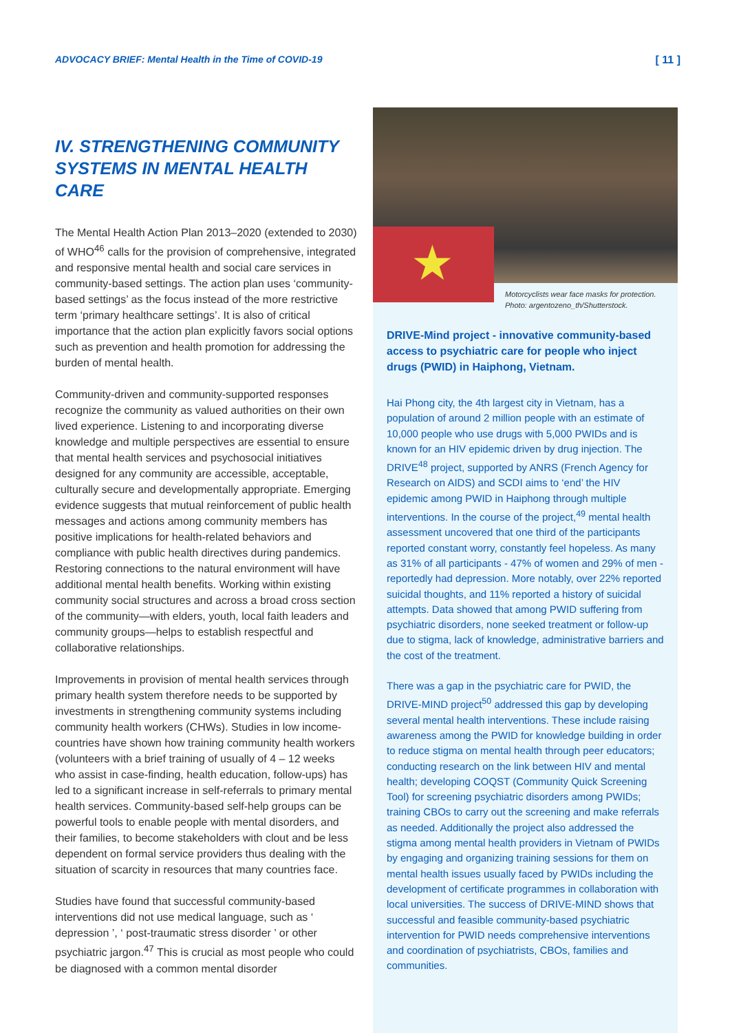ADVOCACY BRIEF: Mental Health in the Time of COVID-19 [ 11 ]
IV. STRENGTHENING COMMUNITY SYSTEMS IN MENTAL HEALTH CARE
The Mental Health Action Plan 2013–2020 (extended to 2030) of WHO<sup>46</sup> calls for the provision of comprehensive, integrated and responsive mental health and social care services in community-based settings. The action plan uses ‘community-based settings’ as the focus instead of the more restrictive term ‘primary healthcare settings’. It is also of critical importance that the action plan explicitly favors social options such as prevention and health promotion for addressing the burden of mental health.
Community-driven and community-supported responses recognize the community as valued authorities on their own lived experience. Listening to and incorporating diverse knowledge and multiple perspectives are essential to ensure that mental health services and psychosocial initiatives designed for any community are accessible, acceptable, culturally secure and developmentally appropriate. Emerging evidence suggests that mutual reinforcement of public health messages and actions among community members has positive implications for health-related behaviors and compliance with public health directives during pandemics. Restoring connections to the natural environment will have additional mental health benefits. Working within existing community social structures and across a broad cross section of the community—with elders, youth, local faith leaders and community groups—helps to establish respectful and collaborative relationships.
Improvements in provision of mental health services through primary health system therefore needs to be supported by investments in strengthening community systems including community health workers (CHWs). Studies in low income-countries have shown how training community health workers (volunteers with a brief training of usually of 4 – 12 weeks who assist in case-finding, health education, follow-ups) has led to a significant increase in self-referrals to primary mental health services. Community-based self-help groups can be powerful tools to enable people with mental disorders, and their families, to become stakeholders with clout and be less dependent on formal service providers thus dealing with the situation of scarcity in resources that many countries face.
Studies have found that successful community-based interventions did not use medical language, such as ‘ depression ’, ‘ post-traumatic stress disorder ’ or other psychiatric jargon.<sup>47</sup> This is crucial as most people who could be diagnosed with a common mental disorder
★
Motorcyclists wear face masks for protection.
Photo: argentozeno_th/Shutterstock.
DRIVE-Mind project - innovative community-based access to psychiatric care for people who inject drugs (PWID) in Haiphong, Vietnam.
Hai Phong city, the 4th largest city in Vietnam, has a population of around 2 million people with an estimate of 10,000 people who use drugs with 5,000 PWIDs and is known for an HIV epidemic driven by drug injection. The DRIVE<sup>48</sup> project, supported by ANRS (French Agency for Research on AIDS) and SCDI aims to ‘end’ the HIV epidemic among PWID in Haiphong through multiple interventions. In the course of the project,<sup>49</sup> mental health assessment uncovered that one third of the participants reported constant worry, constantly feel hopeless. As many as 31% of all participants - 47% of women and 29% of men - reportedly had depression. More notably, over 22% reported suicidal thoughts, and 11% reported a history of suicidal attempts. Data showed that among PWID suffering from psychiatric disorders, none seeked treatment or follow-up due to stigma, lack of knowledge, administrative barriers and the cost of the treatment.
There was a gap in the psychiatric care for PWID, the DRIVE-MIND project<sup>50</sup> addressed this gap by developing several mental health interventions. These include raising awareness among the PWID for knowledge building in order to reduce stigma on mental health through peer educators; conducting research on the link between HIV and mental health; developing COQST (Community Quick Screening Tool) for screening psychiatric disorders among PWIDs; training CBOs to carry out the screening and make referrals as needed. Additionally the project also addressed the stigma among mental health providers in Vietnam of PWIDs by engaging and organizing training sessions for them on mental health issues usually faced by PWIDs including the development of certificate programmes in collaboration with local universities. The success of DRIVE-MIND shows that successful and feasible community-based psychiatric intervention for PWID needs comprehensive interventions and coordination of psychiatrists, CBOs, families and communities.